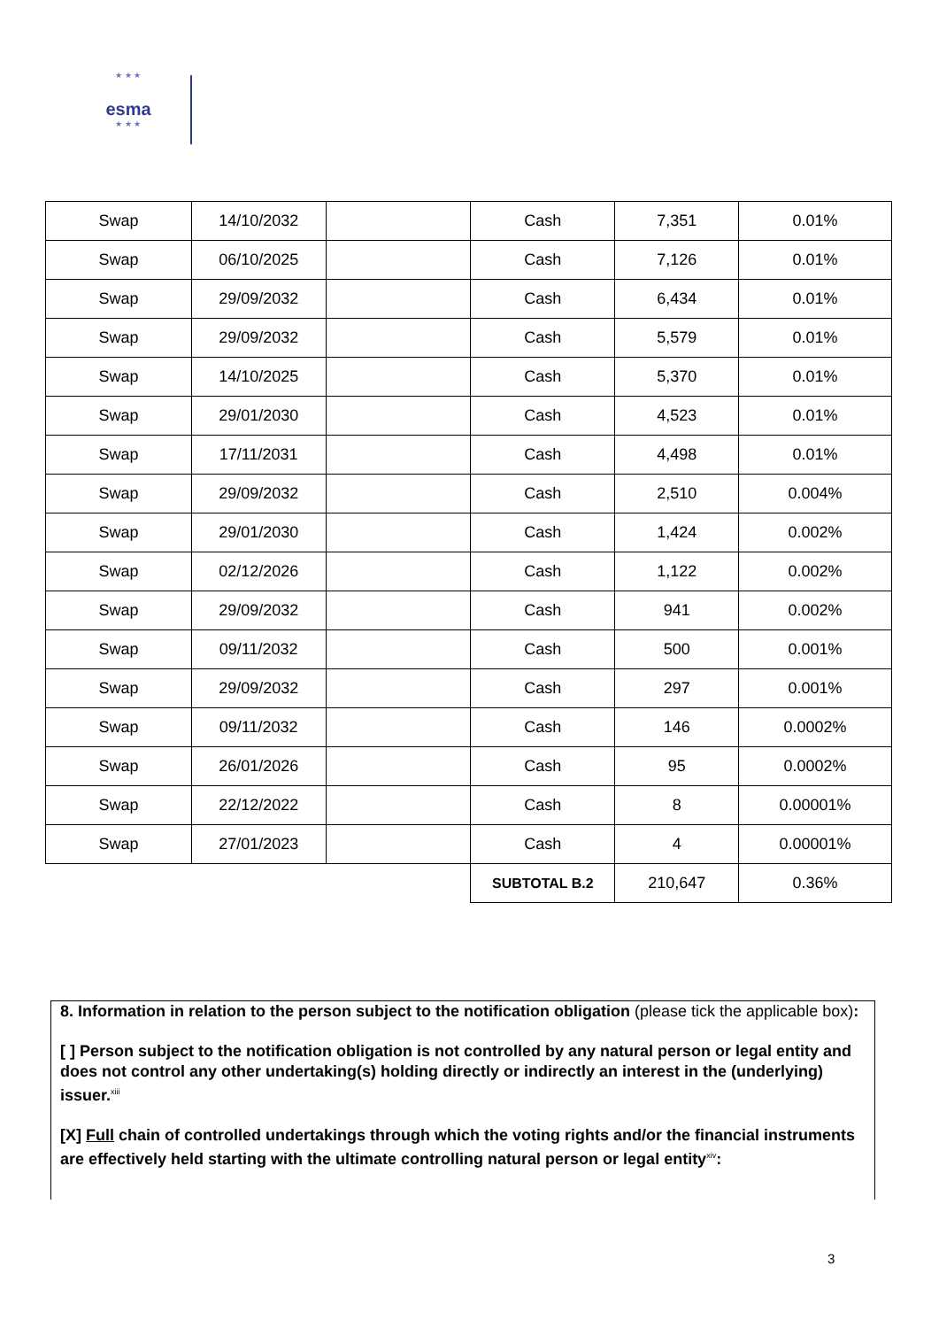★ ★ ★
esma
★ ★ ★
| Swap | 14/10/2032 | | Cash | 7,351 | 0.01% |
| Swap | 06/10/2025 | | Cash | 7,126 | 0.01% |
| Swap | 29/09/2032 | | Cash | 6,434 | 0.01% |
| Swap | 29/09/2032 | | Cash | 5,579 | 0.01% |
| Swap | 14/10/2025 | | Cash | 5,370 | 0.01% |
| Swap | 29/01/2030 | | Cash | 4,523 | 0.01% |
| Swap | 17/11/2031 | | Cash | 4,498 | 0.01% |
| Swap | 29/09/2032 | | Cash | 2,510 | 0.004% |
| Swap | 29/01/2030 | | Cash | 1,424 | 0.002% |
| Swap | 02/12/2026 | | Cash | 1,122 | 0.002% |
| Swap | 29/09/2032 | | Cash | 941 | 0.002% |
| Swap | 09/11/2032 | | Cash | 500 | 0.001% |
| Swap | 29/09/2032 | | Cash | 297 | 0.001% |
| Swap | 09/11/2032 | | Cash | 146 | 0.0002% |
| Swap | 26/01/2026 | | Cash | 95 | 0.0002% |
| Swap | 22/12/2022 | | Cash | 8 | 0.00001% |
| Swap | 27/01/2023 | | Cash | 4 | 0.00001% |
| | | | SUBTOTAL B.2 | 210,647 | 0.36% |
8. Information in relation to the person subject to the notification obligation (please tick the applicable box):
[ ] Person subject to the notification obligation is not controlled by any natural person or legal entity and does not control any other undertaking(s) holding directly or indirectly an interest in the (underlying) issuer.<sup>xiii</sup>
[X] Full chain of controlled undertakings through which the voting rights and/or the financial instruments are effectively held starting with the ultimate controlling natural person or legal entity<sup>xiv</sup>:
3